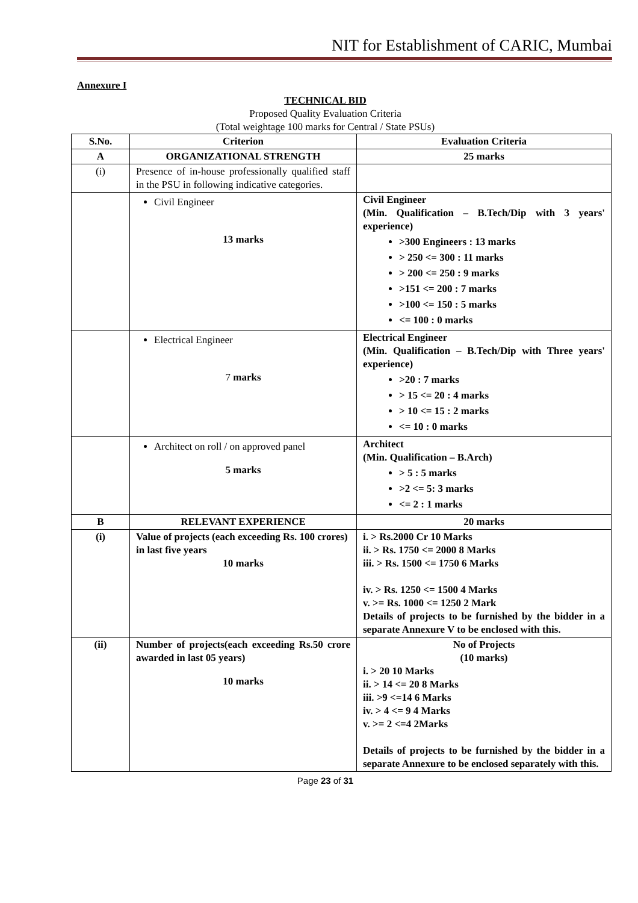NIT for Establishment of CARIC, Mumbai
Annexure I
TECHNICAL BID
Proposed Quality Evaluation Criteria
(Total weightage 100 marks for Central / State PSUs)
| S.No. | Criterion | Evaluation Criteria |
| --- | --- | --- |
| A | ORGANIZATIONAL STRENGTH | 25 marks |
| (i) | Presence of in-house professionally qualified staff in the PSU in following indicative categories. | |
| | Civil Engineer 13 marks | Civil Engineer (Min. Qualification – B.Tech/Dip with 3 years' experience) >300 Engineers : 13 marks > 250 <= 300 : 11 marks > 200 <= 250 : 9 marks >151 <= 200 : 7 marks >100 <= 150 : 5 marks <= 100 : 0 marks |
| | Electrical Engineer 7 marks | Electrical Engineer (Min. Qualification – B.Tech/Dip with Three years' experience) >20 : 7 marks > 15 <= 20 : 4 marks > 10 <= 15 : 2 marks <= 10 : 0 marks |
| | Architect on roll / on approved panel 5 marks | Architect (Min. Qualification – B.Arch) > 5 : 5 marks >2 <= 5: 3 marks <= 2 : 1 marks |
| B | RELEVANT EXPERIENCE | 20 marks |
| (i) | Value of projects (each exceeding Rs. 100 crores) in last five years 10 marks | i. > Rs.2000 Cr 10 Marks ii. > Rs. 1750 <= 2000 8 Marks iii. > Rs. 1500 <= 1750 6 Marks iv. > Rs. 1250 <= 1500 4 Marks v. >= Rs. 1000 <= 1250 2 Mark Details of projects to be furnished by the bidder in a separate Annexure V to be enclosed with this. |
| (ii) | Number of projects(each exceeding Rs.50 crore awarded in last 05 years) 10 marks | No of Projects (10 marks) i. > 20 10 Marks ii. > 14 <= 20 8 Marks iii. >9 <=14 6 Marks iv. > 4 <= 9 4 Marks v. >= 2 <=4 2Marks Details of projects to be furnished by the bidder in a separate Annexure to be enclosed separately with this. |
Page 23 of 31